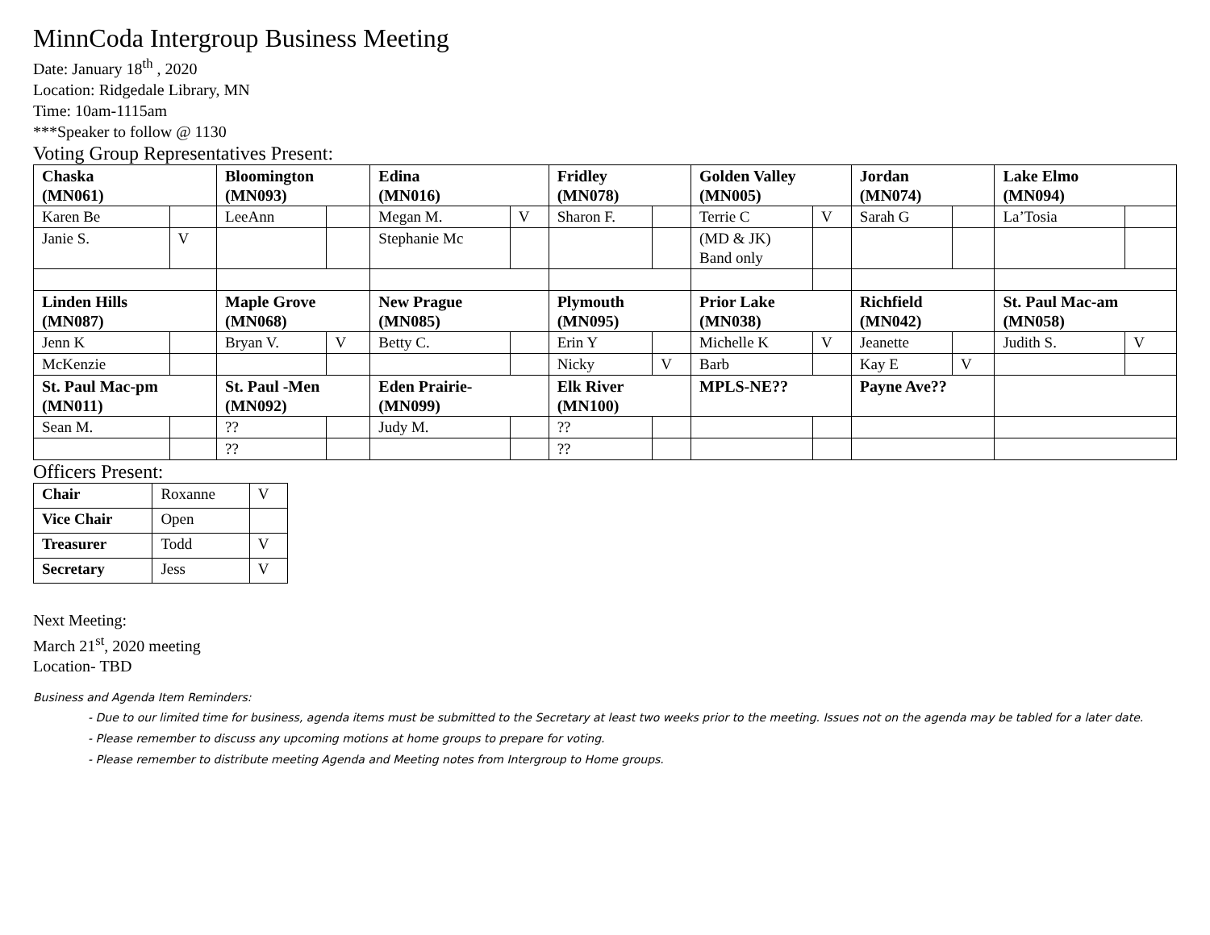MinnCoda Intergroup Business Meeting
Date: January 18<sup>th</sup> , 2020
Location: Ridgedale Library, MN
Time: 10am-1115am
***Speaker to follow @ 1130
Voting Group Representatives Present:
| Chaska (MN061) | | Bloomington (MN093) | | Edina (MN016) | | Fridley (MN078) | | Golden Valley (MN005) | | Jordan (MN074) | | Lake Elmo (MN094) | |
| Karen Be | | LeeAnn | | Megan M. | V | Sharon F. | | Terrie C | V | Sarah G | | La’Tosia | |
| Janie S. | V | | | Stephanie Mc | | | | (MD & JK) Band only | | | | | |
| Linden Hills (MN087) | | Maple Grove (MN068) | | New Prague (MN085) | | Plymouth (MN095) | | Prior Lake (MN038) | | Richfield (MN042) | | St. Paul Mac-am (MN058) | |
| Jenn K | | Bryan V. | V | Betty C. | | Erin Y | | Michelle K | V | Jeanette | | Judith S. | V |
| McKenzie | | | | | | Nicky | V | Barb | | Kay E | V | | |
| St. Paul Mac-pm (MN011) | | St. Paul -Men (MN092) | | Eden Prairie- (MN099) | | Elk River (MN100) | | MPLS-NE?? | | Payne Ave?? | | | |
| Sean M. | | ?? | | Judy M. | | ?? | | | | | | | |
| | | ?? | | | | ?? | | | | | | | |
Officers Present:
| Chair | Roxanne | V |
| Vice Chair | Open | |
| Treasurer | Todd | V |
| Secretary | Jess | V |
Next Meeting:
March 21<sup>st</sup>, 2020 meeting
Location- TBD
Business and Agenda Item Reminders:
- Due to our limited time for business, agenda items must be submitted to the Secretary at least two weeks prior to the meeting. Issues not on the agenda may be tabled for a later date.
- Please remember to discuss any upcoming motions at home groups to prepare for voting.
- Please remember to distribute meeting Agenda and Meeting notes from Intergroup to Home groups.